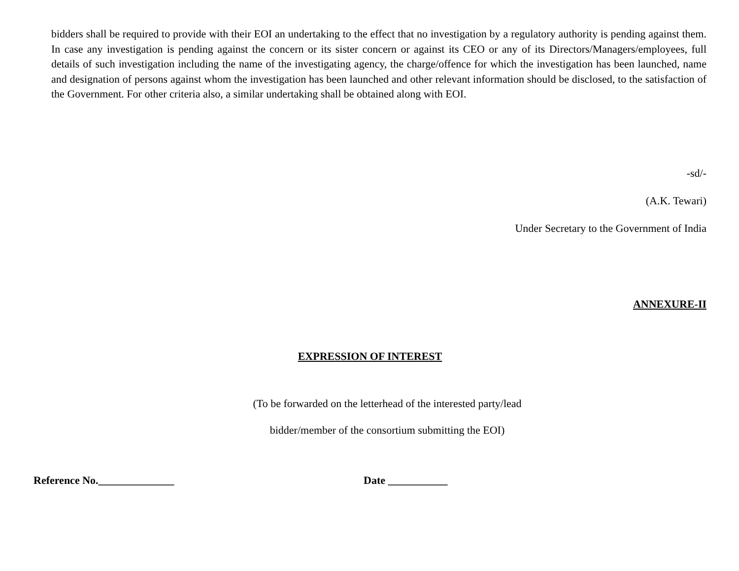bidders shall be required to provide with their EOI an undertaking to the effect that no investigation by a regulatory authority is pending against them. In case any investigation is pending against the concern or its sister concern or against its CEO or any of its Directors/Managers/employees, full details of such investigation including the name of the investigating agency, the charge/offence for which the investigation has been launched, name and designation of persons against whom the investigation has been launched and other relevant information should be disclosed, to the satisfaction of the Government. For other criteria also, a similar undertaking shall be obtained along with EOI.
-sd/-
(A.K. Tewari)
Under Secretary to the Government of India
ANNEXURE-II
EXPRESSION OF INTEREST
(To be forwarded on the letterhead of the interested party/lead
bidder/member of the consortium submitting the EOI)
Reference No.______________ Date ___________